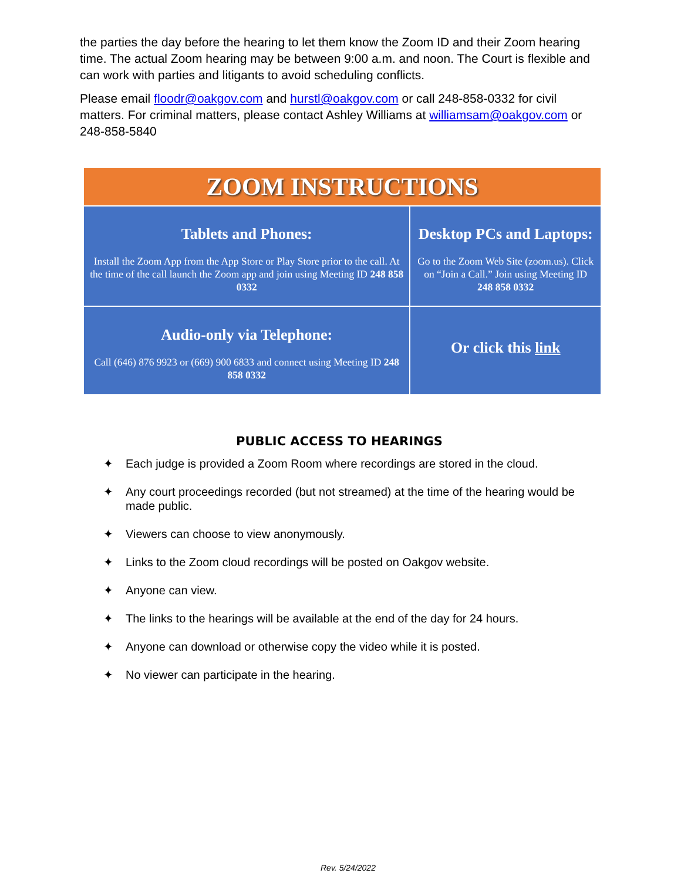the parties the day before the hearing to let them know the Zoom ID and their Zoom hearing time. The actual Zoom hearing may be between 9:00 a.m. and noon. The Court is flexible and can work with parties and litigants to avoid scheduling conflicts.
Please email floodr@oakgov.com and hurstl@oakgov.com or call 248-858-0332 for civil matters. For criminal matters, please contact Ashley Williams at williamsam@oakgov.com or 248-858-5840
| ZOOM INSTRUCTIONS | |
| Tablets and Phones: Install the Zoom App from the App Store or Play Store prior to the call. At the time of the call launch the Zoom app and join using Meeting ID 248 858 0332 | Desktop PCs and Laptops: Go to the Zoom Web Site (zoom.us). Click on “Join a Call.” Join using Meeting ID 248 858 0332 |
| Audio-only via Telephone: Call (646) 876 9923 or (669) 900 6833 and connect using Meeting ID 248 858 0332 | Or click this link |
PUBLIC ACCESS TO HEARINGS
✦ Each judge is provided a Zoom Room where recordings are stored in the cloud.
✦ Any court proceedings recorded (but not streamed) at the time of the hearing would be made public.
✦ Viewers can choose to view anonymously.
✦ Links to the Zoom cloud recordings will be posted on Oakgov website.
✦ Anyone can view.
✦ The links to the hearings will be available at the end of the day for 24 hours.
✦ Anyone can download or otherwise copy the video while it is posted.
✦ No viewer can participate in the hearing.
Rev. 5/24/2022